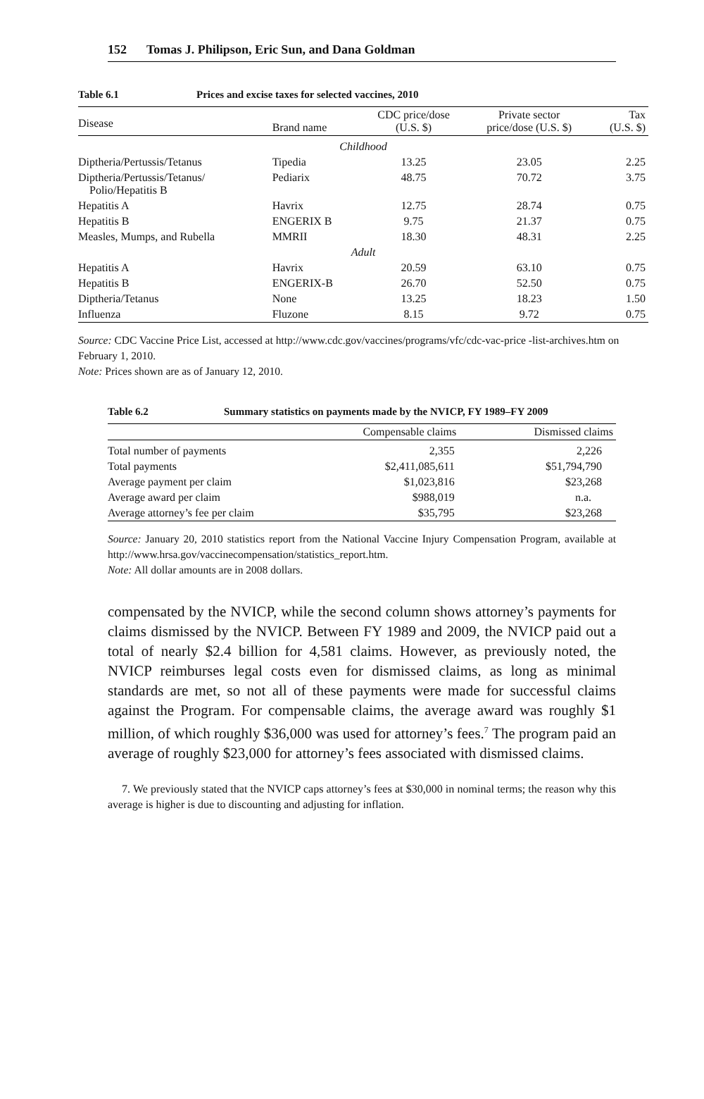152 Tomas J. Philipson, Eric Sun, and Dana Goldman
Table 6.1 Prices and excise taxes for selected vaccines, 2010
| Disease | Brand name | CDC price/dose (U.S. $) | Private sector price/dose (U.S. $) | Tax (U.S. $) |
| --- | --- | --- | --- | --- |
| Childhood | | | | |
| Diptheria/Pertussis/Tetanus | Tipedia | 13.25 | 23.05 | 2.25 |
| Diptheria/Pertussis/Tetanus/ Polio/Hepatitis B | Pediarix | 48.75 | 70.72 | 3.75 |
| Hepatitis A | Havrix | 12.75 | 28.74 | 0.75 |
| Hepatitis B | ENGERIX B | 9.75 | 21.37 | 0.75 |
| Measles, Mumps, and Rubella | MMRII | 18.30 | 48.31 | 2.25 |
| Adult | | | | |
| Hepatitis A | Havrix | 20.59 | 63.10 | 0.75 |
| Hepatitis B | ENGERIX-B | 26.70 | 52.50 | 0.75 |
| Diptheria/Tetanus | None | 13.25 | 18.23 | 1.50 |
| Influenza | Fluzone | 8.15 | 9.72 | 0.75 |
Source: CDC Vaccine Price List, accessed at http://www.cdc.gov/vaccines/programs/vfc/cdc-vac-price -list-archives.htm on February 1, 2010.
Note: Prices shown are as of January 12, 2010.
Table 6.2 Summary statistics on payments made by the NVICP, FY 1989–FY 2009
| | Compensable claims | Dismissed claims |
| --- | --- | --- |
| Total number of payments | 2,355 | 2,226 |
| Total payments | $2,411,085,611 | $51,794,790 |
| Average payment per claim | $1,023,816 | $23,268 |
| Average award per claim | $988,019 | n.a. |
| Average attorney’s fee per claim | $35,795 | $23,268 |
Source: January 20, 2010 statistics report from the National Vaccine Injury Compensation Program, available at http://www.hrsa.gov/vaccinecompensation/statistics_report.htm.
Note: All dollar amounts are in 2008 dollars.
compensated by the NVICP, while the second column shows attorney’s payments for claims dismissed by the NVICP. Between FY 1989 and 2009, the NVICP paid out a total of nearly $2.4 billion for 4,581 claims. However, as previously noted, the NVICP reimburses legal costs even for dismissed claims, as long as minimal standards are met, so not all of these payments were made for successful claims against the Program. For compensable claims, the average award was roughly $1 million, of which roughly $36,000 was used for attorney’s fees.<sup>7</sup> The program paid an average of roughly $23,000 for attorney’s fees associated with dismissed claims.
7. We previously stated that the NVICP caps attorney’s fees at $30,000 in nominal terms; the reason why this average is higher is due to discounting and adjusting for inflation.